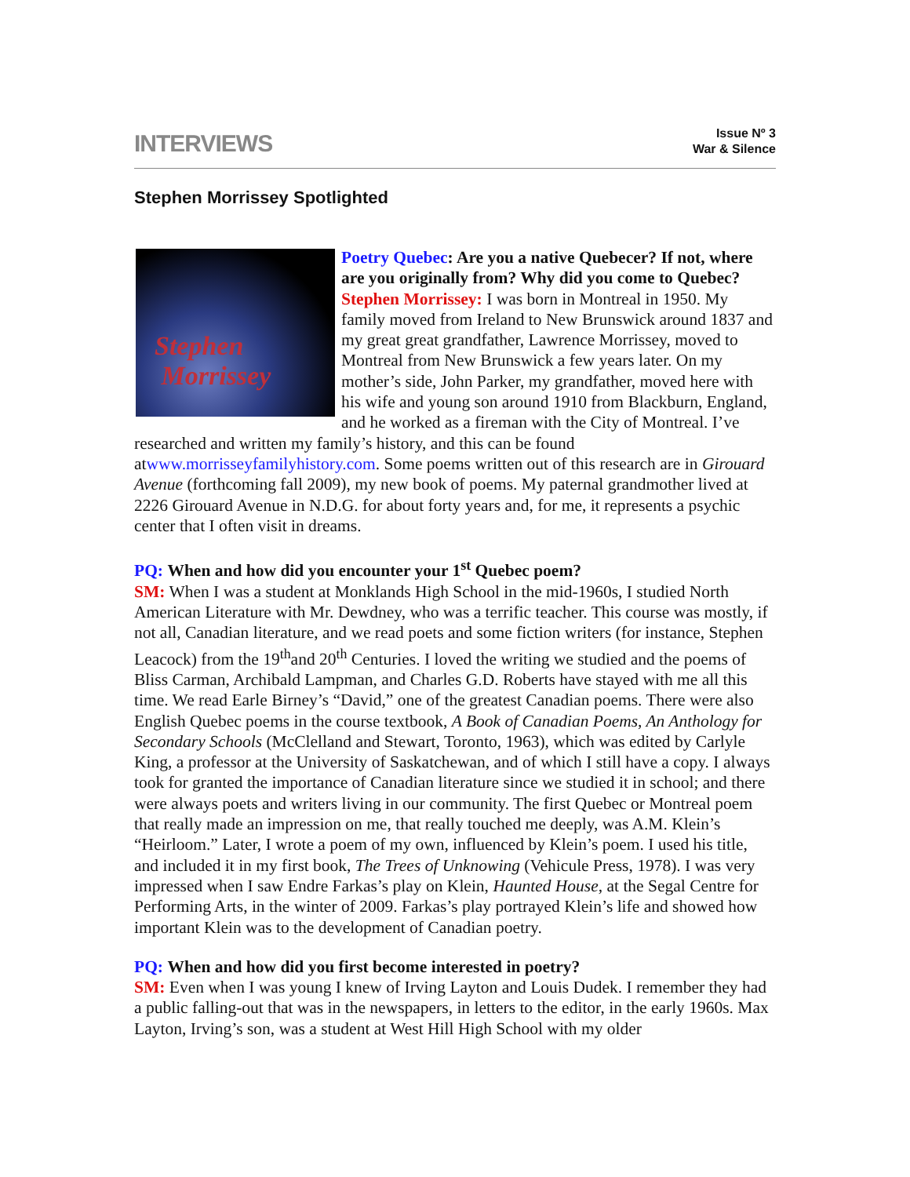INTERVIEWS
Issue Nº 3
War & Silence
Stephen Morrissey Spotlighted
Stephen
Morrissey Poetry Quebec: Are you a native Quebecer? If not, where are you originally from? Why did you come to Quebec?
Stephen Morrissey: I was born in Montreal in 1950. My family moved from Ireland to New Brunswick around 1837 and my great great grandfather, Lawrence Morrissey, moved to Montreal from New Brunswick a few years later. On my mother’s side, John Parker, my grandfather, moved here with his wife and young son around 1910 from Blackburn, England, and he worked as a fireman with the City of Montreal. I’ve researched and written my family’s history, and this can be found atwww.morrisseyfamilyhistory.com. Some poems written out of this research are in Girouard Avenue (forthcoming fall 2009), my new book of poems. My paternal grandmother lived at 2226 Girouard Avenue in N.D.G. for about forty years and, for me, it represents a psychic center that I often visit in dreams.
PQ: When and how did you encounter your 1<sup>st</sup> Quebec poem?
SM: When I was a student at Monklands High School in the mid-1960s, I studied North American Literature with Mr. Dewdney, who was a terrific teacher. This course was mostly, if not all, Canadian literature, and we read poets and some fiction writers (for instance, Stephen Leacock) from the 19<sup>th</sup>and 20<sup>th</sup> Centuries. I loved the writing we studied and the poems of Bliss Carman, Archibald Lampman, and Charles G.D. Roberts have stayed with me all this time. We read Earle Birney’s “David,” one of the greatest Canadian poems. There were also English Quebec poems in the course textbook, A Book of Canadian Poems, An Anthology for Secondary Schools (McClelland and Stewart, Toronto, 1963), which was edited by Carlyle King, a professor at the University of Saskatchewan, and of which I still have a copy. I always took for granted the importance of Canadian literature since we studied it in school; and there were always poets and writers living in our community. The first Quebec or Montreal poem that really made an impression on me, that really touched me deeply, was A.M. Klein’s “Heirloom.” Later, I wrote a poem of my own, influenced by Klein’s poem. I used his title, and included it in my first book, The Trees of Unknowing (Vehicule Press, 1978). I was very impressed when I saw Endre Farkas’s play on Klein, Haunted House, at the Segal Centre for Performing Arts, in the winter of 2009. Farkas’s play portrayed Klein’s life and showed how important Klein was to the development of Canadian poetry.
PQ: When and how did you first become interested in poetry?
SM: Even when I was young I knew of Irving Layton and Louis Dudek. I remember they had a public falling-out that was in the newspapers, in letters to the editor, in the early 1960s. Max Layton, Irving’s son, was a student at West Hill High School with my older